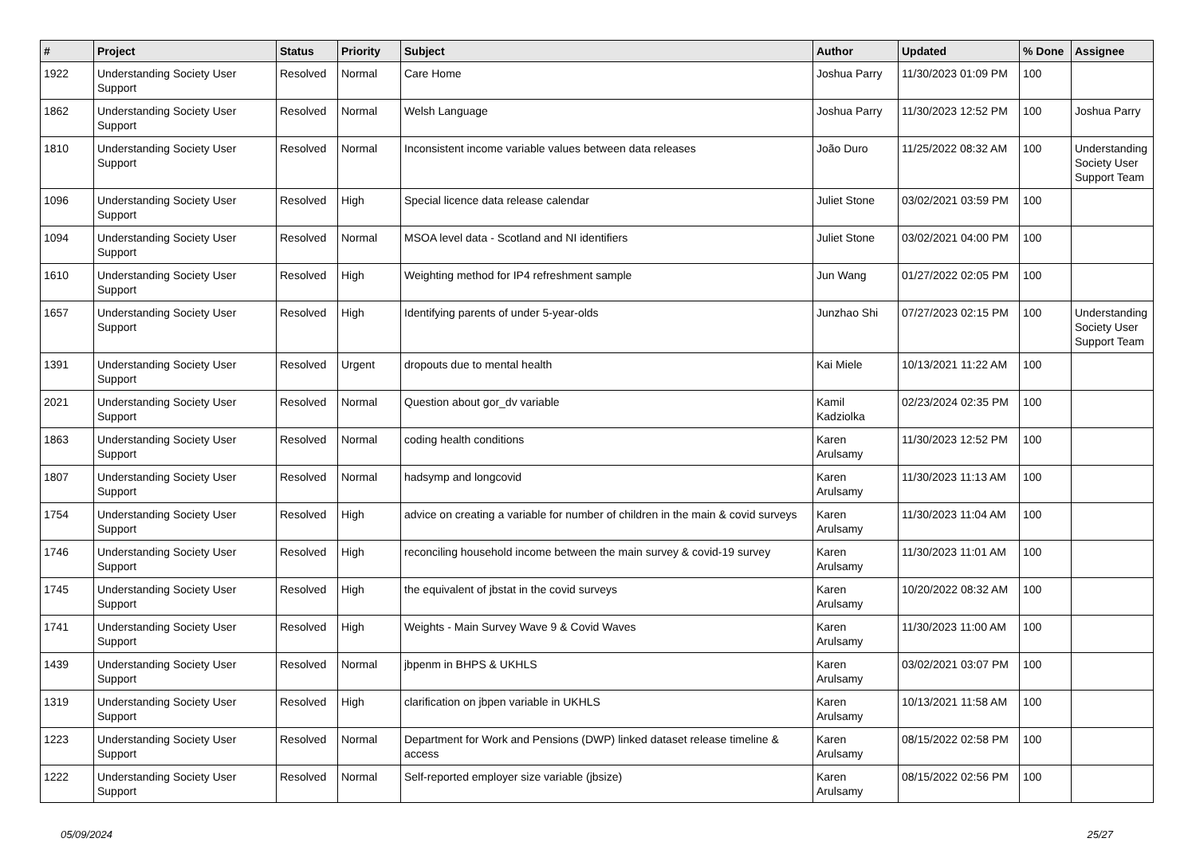| # | Project | Status | Priority | Subject | Author | Updated | % Done | Assignee |
| --- | --- | --- | --- | --- | --- | --- | --- | --- |
| 1922 | Understanding Society User Support | Resolved | Normal | Care Home | Joshua Parry | 11/30/2023 01:09 PM | 100 | |
| 1862 | Understanding Society User Support | Resolved | Normal | Welsh Language | Joshua Parry | 11/30/2023 12:52 PM | 100 | Joshua Parry |
| 1810 | Understanding Society User Support | Resolved | Normal | Inconsistent income variable values between data releases | João Duro | 11/25/2022 08:32 AM | 100 | Understanding Society User Support Team |
| 1096 | Understanding Society User Support | Resolved | High | Special licence data release calendar | Juliet Stone | 03/02/2021 03:59 PM | 100 | |
| 1094 | Understanding Society User Support | Resolved | Normal | MSOA level data - Scotland and NI identifiers | Juliet Stone | 03/02/2021 04:00 PM | 100 | |
| 1610 | Understanding Society User Support | Resolved | High | Weighting method for IP4 refreshment sample | Jun Wang | 01/27/2022 02:05 PM | 100 | |
| 1657 | Understanding Society User Support | Resolved | High | Identifying parents of under 5-year-olds | Junzhao Shi | 07/27/2023 02:15 PM | 100 | Understanding Society User Support Team |
| 1391 | Understanding Society User Support | Resolved | Urgent | dropouts due to mental health | Kai Miele | 10/13/2021 11:22 AM | 100 | |
| 2021 | Understanding Society User Support | Resolved | Normal | Question about gor_dv variable | Kamil Kadziolka | 02/23/2024 02:35 PM | 100 | |
| 1863 | Understanding Society User Support | Resolved | Normal | coding health conditions | Karen Arulsamy | 11/30/2023 12:52 PM | 100 | |
| 1807 | Understanding Society User Support | Resolved | Normal | hadsymp and longcovid | Karen Arulsamy | 11/30/2023 11:13 AM | 100 | |
| 1754 | Understanding Society User Support | Resolved | High | advice on creating a variable for number of children in the main & covid surveys | Karen Arulsamy | 11/30/2023 11:04 AM | 100 | |
| 1746 | Understanding Society User Support | Resolved | High | reconciling household income between the main survey & covid-19 survey | Karen Arulsamy | 11/30/2023 11:01 AM | 100 | |
| 1745 | Understanding Society User Support | Resolved | High | the equivalent of jbstat in the covid surveys | Karen Arulsamy | 10/20/2022 08:32 AM | 100 | |
| 1741 | Understanding Society User Support | Resolved | High | Weights - Main Survey Wave 9 & Covid Waves | Karen Arulsamy | 11/30/2023 11:00 AM | 100 | |
| 1439 | Understanding Society User Support | Resolved | Normal | jbpenm in BHPS & UKHLS | Karen Arulsamy | 03/02/2021 03:07 PM | 100 | |
| 1319 | Understanding Society User Support | Resolved | High | clarification on jbpen variable in UKHLS | Karen Arulsamy | 10/13/2021 11:58 AM | 100 | |
| 1223 | Understanding Society User Support | Resolved | Normal | Department for Work and Pensions (DWP) linked dataset release timeline & access | Karen Arulsamy | 08/15/2022 02:58 PM | 100 | |
| 1222 | Understanding Society User Support | Resolved | Normal | Self-reported employer size variable (jbsize) | Karen Arulsamy | 08/15/2022 02:56 PM | 100 | |
05/09/2024 25/27